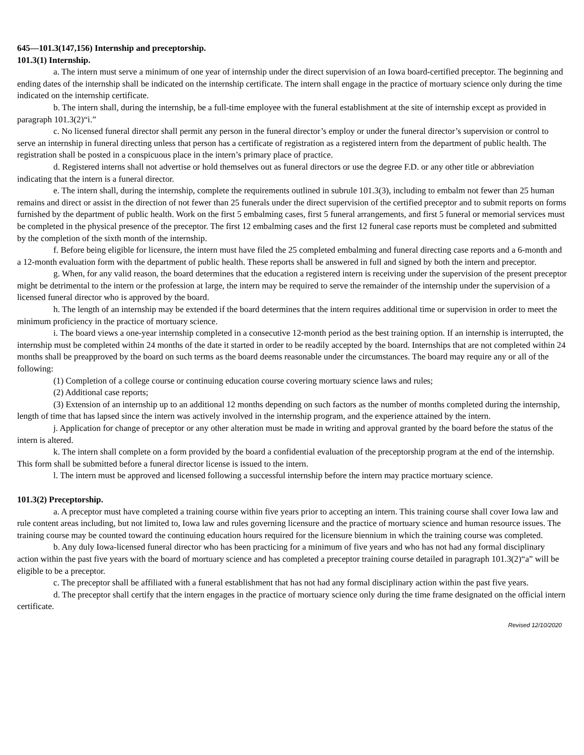645—101.3(147,156) Internship and preceptorship.
101.3(1) Internship.
a. The intern must serve a minimum of one year of internship under the direct supervision of an Iowa board-certified preceptor. The beginning and ending dates of the internship shall be indicated on the internship certificate. The intern shall engage in the practice of mortuary science only during the time indicated on the internship certificate.
b. The intern shall, during the internship, be a full-time employee with the funeral establishment at the site of internship except as provided in paragraph 101.3(2)“i.”
c. No licensed funeral director shall permit any person in the funeral director’s employ or under the funeral director’s supervision or control to serve an internship in funeral directing unless that person has a certificate of registration as a registered intern from the department of public health. The registration shall be posted in a conspicuous place in the intern’s primary place of practice.
d. Registered interns shall not advertise or hold themselves out as funeral directors or use the degree F.D. or any other title or abbreviation indicating that the intern is a funeral director.
e. The intern shall, during the internship, complete the requirements outlined in subrule 101.3(3), including to embalm not fewer than 25 human remains and direct or assist in the direction of not fewer than 25 funerals under the direct supervision of the certified preceptor and to submit reports on forms furnished by the department of public health. Work on the first 5 embalming cases, first 5 funeral arrangements, and first 5 funeral or memorial services must be completed in the physical presence of the preceptor. The first 12 embalming cases and the first 12 funeral case reports must be completed and submitted by the completion of the sixth month of the internship.
f. Before being eligible for licensure, the intern must have filed the 25 completed embalming and funeral directing case reports and a 6-month and a 12-month evaluation form with the department of public health. These reports shall be answered in full and signed by both the intern and preceptor.
g. When, for any valid reason, the board determines that the education a registered intern is receiving under the supervision of the present preceptor might be detrimental to the intern or the profession at large, the intern may be required to serve the remainder of the internship under the supervision of a licensed funeral director who is approved by the board.
h. The length of an internship may be extended if the board determines that the intern requires additional time or supervision in order to meet the minimum proficiency in the practice of mortuary science.
i. The board views a one-year internship completed in a consecutive 12-month period as the best training option. If an internship is interrupted, the internship must be completed within 24 months of the date it started in order to be readily accepted by the board. Internships that are not completed within 24 months shall be preapproved by the board on such terms as the board deems reasonable under the circumstances. The board may require any or all of the following:
(1) Completion of a college course or continuing education course covering mortuary science laws and rules;
(2) Additional case reports;
(3) Extension of an internship up to an additional 12 months depending on such factors as the number of months completed during the internship, length of time that has lapsed since the intern was actively involved in the internship program, and the experience attained by the intern.
j. Application for change of preceptor or any other alteration must be made in writing and approval granted by the board before the status of the intern is altered.
k. The intern shall complete on a form provided by the board a confidential evaluation of the preceptorship program at the end of the internship. This form shall be submitted before a funeral director license is issued to the intern.
l. The intern must be approved and licensed following a successful internship before the intern may practice mortuary science.
101.3(2) Preceptorship.
a. A preceptor must have completed a training course within five years prior to accepting an intern. This training course shall cover Iowa law and rule content areas including, but not limited to, Iowa law and rules governing licensure and the practice of mortuary science and human resource issues. The training course may be counted toward the continuing education hours required for the licensure biennium in which the training course was completed.
b. Any duly Iowa-licensed funeral director who has been practicing for a minimum of five years and who has not had any formal disciplinary action within the past five years with the board of mortuary science and has completed a preceptor training course detailed in paragraph 101.3(2)“a” will be eligible to be a preceptor.
c. The preceptor shall be affiliated with a funeral establishment that has not had any formal disciplinary action within the past five years.
d. The preceptor shall certify that the intern engages in the practice of mortuary science only during the time frame designated on the official intern certificate.
Revised 12/10/2020